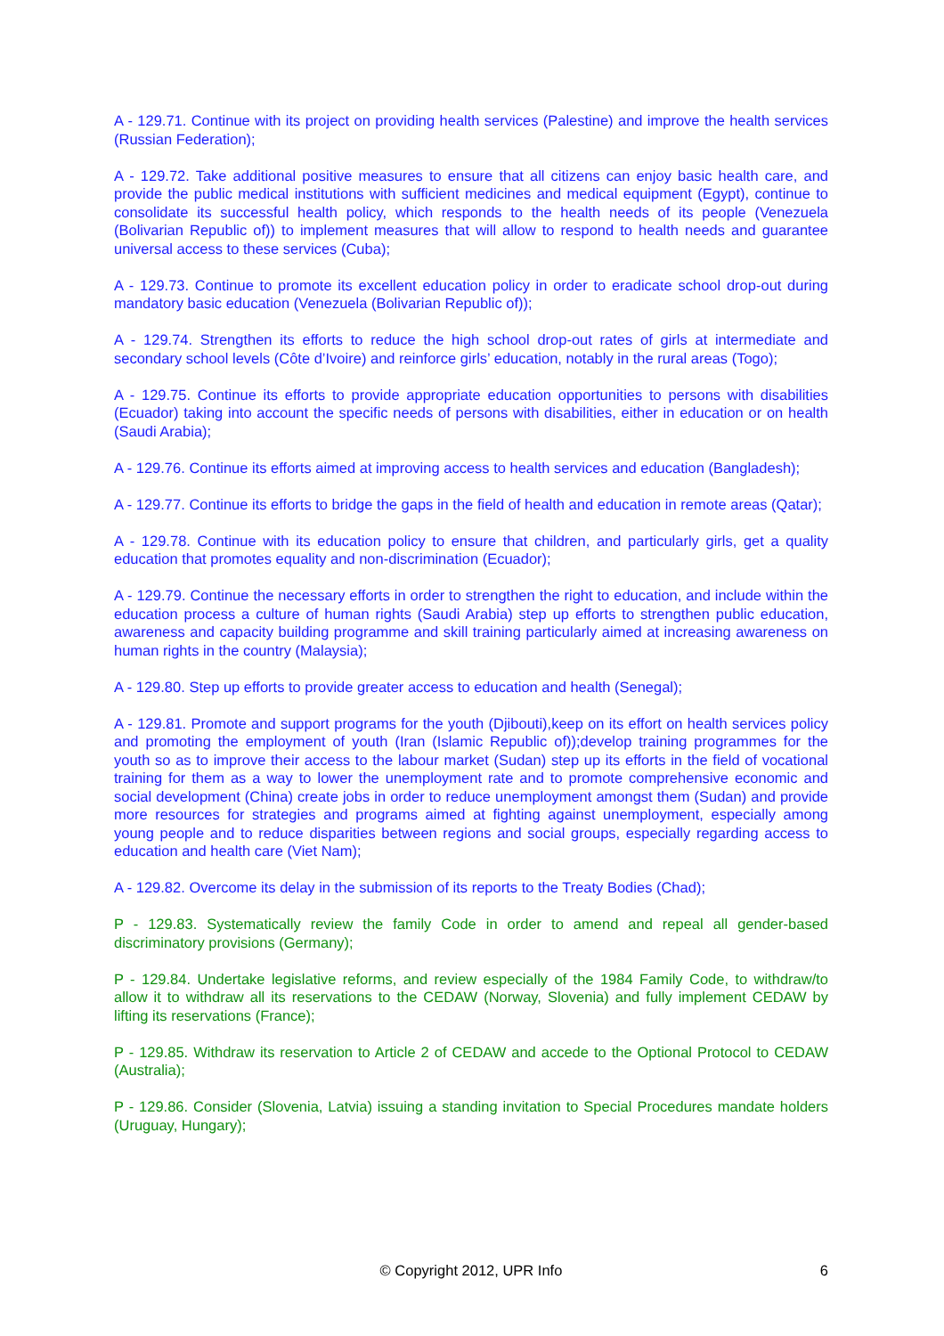A - 129.71. Continue with its project on providing health services (Palestine) and improve the health services (Russian Federation);
A - 129.72. Take additional positive measures to ensure that all citizens can enjoy basic health care, and provide the public medical institutions with sufficient medicines and medical equipment (Egypt), continue to consolidate its successful health policy, which responds to the health needs of its people (Venezuela (Bolivarian Republic of)) to implement measures that will allow to respond to health needs and guarantee universal access to these services (Cuba);
A - 129.73. Continue to promote its excellent education policy in order to eradicate school drop-out during mandatory basic education (Venezuela (Bolivarian Republic of));
A - 129.74. Strengthen its efforts to reduce the high school drop-out rates of girls at intermediate and secondary school levels (Côte d’Ivoire) and reinforce girls’ education, notably in the rural areas (Togo);
A - 129.75. Continue its efforts to provide appropriate education opportunities to persons with disabilities (Ecuador) taking into account the specific needs of persons with disabilities, either in education or on health (Saudi Arabia);
A - 129.76. Continue its efforts aimed at improving access to health services and education (Bangladesh);
A - 129.77. Continue its efforts to bridge the gaps in the field of health and education in remote areas (Qatar);
A - 129.78. Continue with its education policy to ensure that children, and particularly girls, get a quality education that promotes equality and non-discrimination (Ecuador);
A - 129.79. Continue the necessary efforts in order to strengthen the right to education, and include within the education process a culture of human rights (Saudi Arabia) step up efforts to strengthen public education, awareness and capacity building programme and skill training particularly aimed at increasing awareness on human rights in the country (Malaysia);
A - 129.80. Step up efforts to provide greater access to education and health (Senegal);
A - 129.81. Promote and support programs for the youth (Djibouti),keep on its effort on health services policy and promoting the employment of youth (Iran (Islamic Republic of));develop training programmes for the youth so as to improve their access to the labour market (Sudan) step up its efforts in the field of vocational training for them as a way to lower the unemployment rate and to promote comprehensive economic and social development (China) create jobs in order to reduce unemployment amongst them (Sudan) and provide more resources for strategies and programs aimed at fighting against unemployment, especially among young people and to reduce disparities between regions and social groups, especially regarding access to education and health care (Viet Nam);
A - 129.82. Overcome its delay in the submission of its reports to the Treaty Bodies (Chad);
P - 129.83. Systematically review the family Code in order to amend and repeal all gender-based discriminatory provisions (Germany);
P - 129.84. Undertake legislative reforms, and review especially of the 1984 Family Code, to withdraw/to allow it to withdraw all its reservations to the CEDAW (Norway, Slovenia) and fully implement CEDAW by lifting its reservations (France);
P - 129.85. Withdraw its reservation to Article 2 of CEDAW and accede to the Optional Protocol to CEDAW (Australia);
P - 129.86. Consider (Slovenia, Latvia) issuing a standing invitation to Special Procedures mandate holders (Uruguay, Hungary);
© Copyright 2012, UPR Info 6